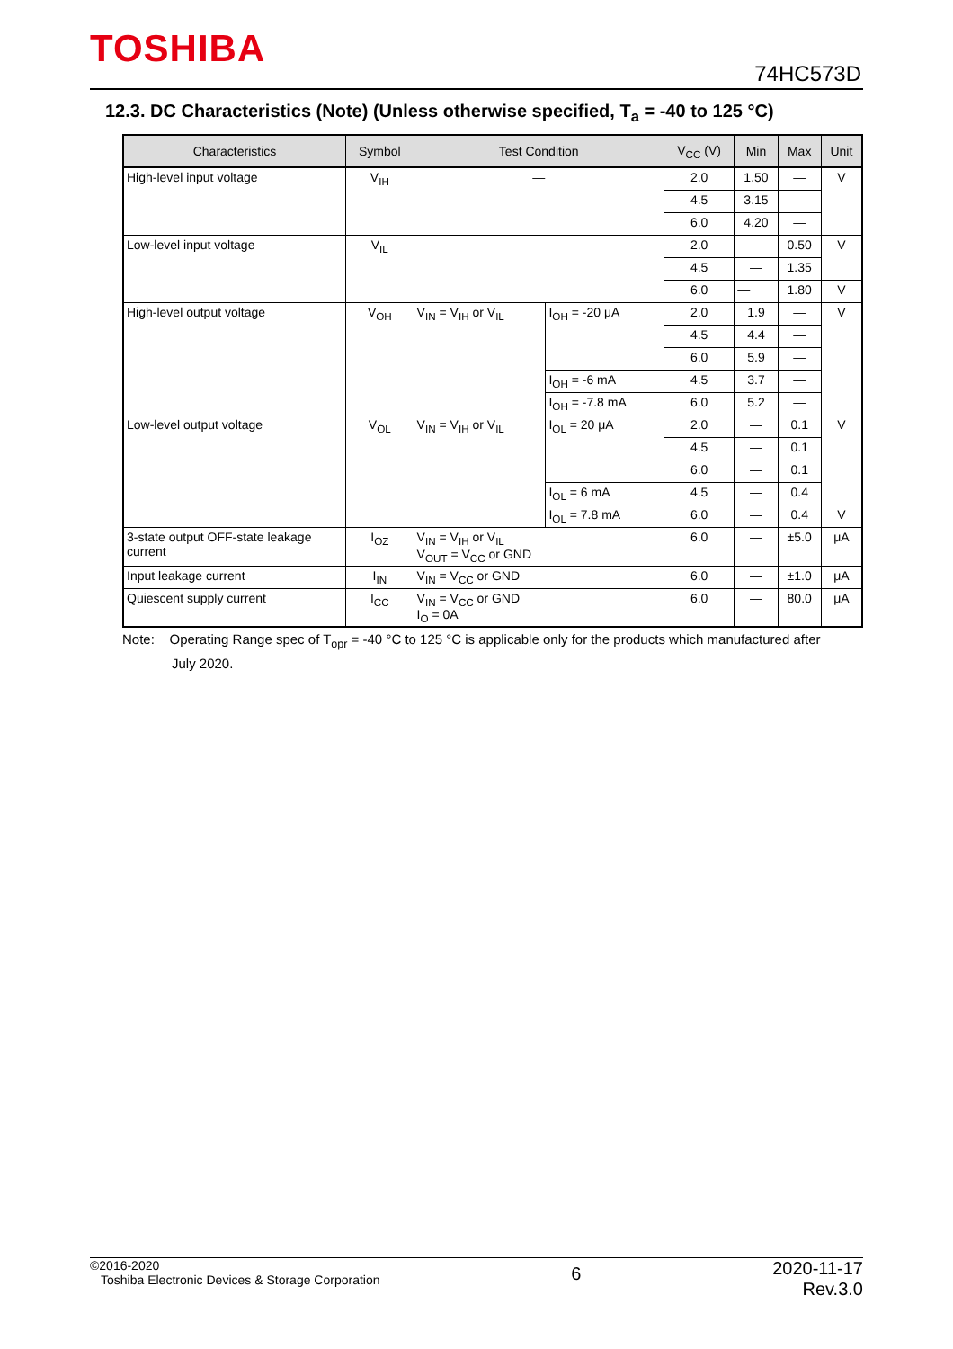TOSHIBA
74HC573D
12.3. DC Characteristics (Note) (Unless otherwise specified, T<sub>a</sub> = -40 to 125 °C)
| Characteristics | Symbol | Test Condition | | V<sub>CC</sub> (V) | Min | Max | Unit |
| --- | --- | --- | --- | --- | --- | --- | --- |
| High-level input voltage | V<sub>IH</sub> | — | | 2.0 | 1.50 | — | V |
| | | | | 4.5 | 3.15 | — | |
| | | | | 6.0 | 4.20 | — | |
| Low-level input voltage | V<sub>IL</sub> | — | | 2.0 | — | 0.50 | V |
| | | | | 4.5 | — | 1.35 | |
| | | | | 6.0 | — | 1.80 | V |
| High-level output voltage | V<sub>OH</sub> | V<sub>IN</sub> = V<sub>IH</sub> or V<sub>IL</sub> | I<sub>OH</sub> = -20 μA | 2.0 | 1.9 | — | V |
| | | | | 4.5 | 4.4 | — | |
| | | | | 6.0 | 5.9 | — | |
| | | | I<sub>OH</sub> = -6 mA | 4.5 | 3.7 | — | |
| | | | I<sub>OH</sub> = -7.8 mA | 6.0 | 5.2 | — | |
| Low-level output voltage | V<sub>OL</sub> | V<sub>IN</sub> = V<sub>IH</sub> or V<sub>IL</sub> | I<sub>OL</sub> = 20 μA | 2.0 | — | 0.1 | V |
| | | | | 4.5 | — | 0.1 | |
| | | | | 6.0 | — | 0.1 | |
| | | | I<sub>OL</sub> = 6 mA | 4.5 | — | 0.4 | |
| | | | I<sub>OL</sub> = 7.8 mA | 6.0 | — | 0.4 | V |
| 3-state output OFF-state leakage current | I<sub>OZ</sub> | V<sub>IN</sub> = V<sub>IH</sub> or V<sub>IL</sub> V<sub>OUT</sub> = V<sub>CC</sub> or GND | | 6.0 | — | ±5.0 | μA |
| Input leakage current | I<sub>IN</sub> | V<sub>IN</sub> = V<sub>CC</sub> or GND | | 6.0 | — | ±1.0 | μA |
| Quiescent supply current | I<sub>CC</sub> | V<sub>IN</sub> = V<sub>CC</sub> or GND I<sub>O</sub> = 0A | | 6.0 | — | 80.0 | μA |
Note: Operating Range spec of T<sub>opr</sub> = -40 °C to 125 °C is applicable only for the products which manufactured after
July 2020.
©2016-2020
Toshiba Electronic Devices & Storage Corporation
6
2020-11-17
Rev.3.0